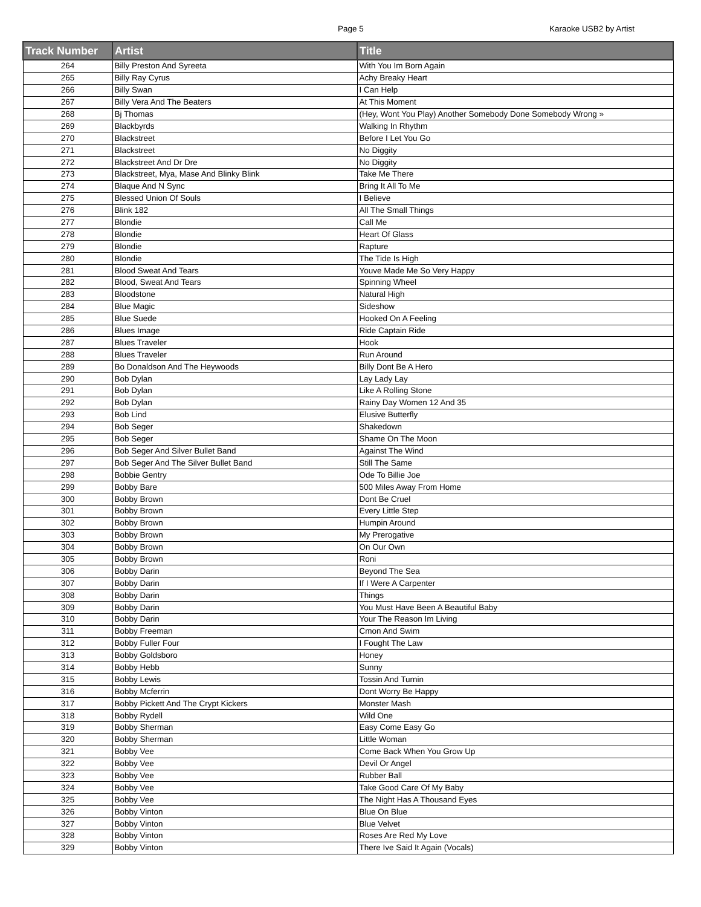Page 5 Karaoke USB2 by Artist
| Track Number | Artist | Title |
| --- | --- | --- |
| 264 | Billy Preston And Syreeta | With You Im Born Again |
| 265 | Billy Ray Cyrus | Achy Breaky Heart |
| 266 | Billy Swan | I Can Help |
| 267 | Billy Vera And The Beaters | At This Moment |
| 268 | Bj Thomas | (Hey, Wont You Play) Another Somebody Done Somebody Wrong » |
| 269 | Blackbyrds | Walking In Rhythm |
| 270 | Blackstreet | Before I Let You Go |
| 271 | Blackstreet | No Diggity |
| 272 | Blackstreet And Dr Dre | No Diggity |
| 273 | Blackstreet, Mya, Mase And Blinky Blink | Take Me There |
| 274 | Blaque And N Sync | Bring It All To Me |
| 275 | Blessed Union Of Souls | I Believe |
| 276 | Blink 182 | All The Small Things |
| 277 | Blondie | Call Me |
| 278 | Blondie | Heart Of Glass |
| 279 | Blondie | Rapture |
| 280 | Blondie | The Tide Is High |
| 281 | Blood Sweat And Tears | Youve Made Me So Very Happy |
| 282 | Blood, Sweat And Tears | Spinning Wheel |
| 283 | Bloodstone | Natural High |
| 284 | Blue Magic | Sideshow |
| 285 | Blue Suede | Hooked On A Feeling |
| 286 | Blues Image | Ride Captain Ride |
| 287 | Blues Traveler | Hook |
| 288 | Blues Traveler | Run Around |
| 289 | Bo Donaldson And The Heywoods | Billy Dont Be A Hero |
| 290 | Bob Dylan | Lay Lady Lay |
| 291 | Bob Dylan | Like A Rolling Stone |
| 292 | Bob Dylan | Rainy Day Women 12 And 35 |
| 293 | Bob Lind | Elusive Butterfly |
| 294 | Bob Seger | Shakedown |
| 295 | Bob Seger | Shame On The Moon |
| 296 | Bob Seger And Silver Bullet Band | Against The Wind |
| 297 | Bob Seger And The Silver Bullet Band | Still The Same |
| 298 | Bobbie Gentry | Ode To Billie Joe |
| 299 | Bobby Bare | 500 Miles Away From Home |
| 300 | Bobby Brown | Dont Be Cruel |
| 301 | Bobby Brown | Every Little Step |
| 302 | Bobby Brown | Humpin Around |
| 303 | Bobby Brown | My Prerogative |
| 304 | Bobby Brown | On Our Own |
| 305 | Bobby Brown | Roni |
| 306 | Bobby Darin | Beyond The Sea |
| 307 | Bobby Darin | If I Were A Carpenter |
| 308 | Bobby Darin | Things |
| 309 | Bobby Darin | You Must Have Been A Beautiful Baby |
| 310 | Bobby Darin | Your The Reason Im Living |
| 311 | Bobby Freeman | Cmon And Swim |
| 312 | Bobby Fuller Four | I Fought The Law |
| 313 | Bobby Goldsboro | Honey |
| 314 | Bobby Hebb | Sunny |
| 315 | Bobby Lewis | Tossin And Turnin |
| 316 | Bobby Mcferrin | Dont Worry Be Happy |
| 317 | Bobby Pickett And The Crypt Kickers | Monster Mash |
| 318 | Bobby Rydell | Wild One |
| 319 | Bobby Sherman | Easy Come Easy Go |
| 320 | Bobby Sherman | Little Woman |
| 321 | Bobby Vee | Come Back When You Grow Up |
| 322 | Bobby Vee | Devil Or Angel |
| 323 | Bobby Vee | Rubber Ball |
| 324 | Bobby Vee | Take Good Care Of My Baby |
| 325 | Bobby Vee | The Night Has A Thousand Eyes |
| 326 | Bobby Vinton | Blue On Blue |
| 327 | Bobby Vinton | Blue Velvet |
| 328 | Bobby Vinton | Roses Are Red My Love |
| 329 | Bobby Vinton | There Ive Said It Again (Vocals) |